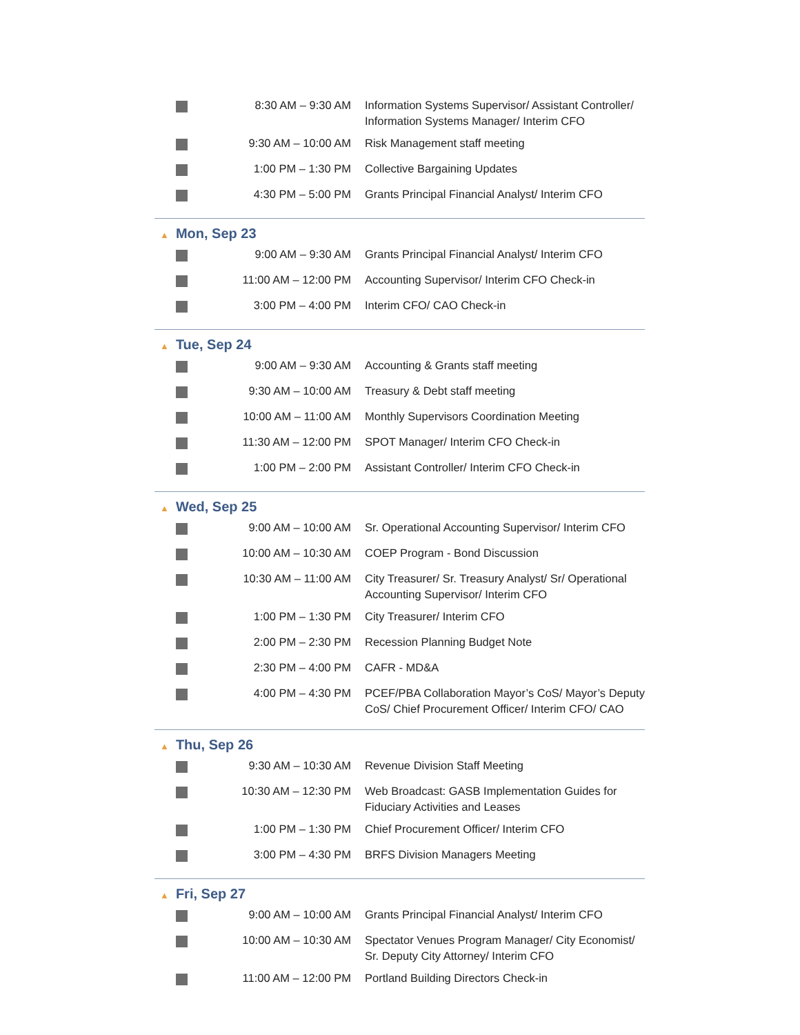| | 8:30 AM – 9:30 AM | Information Systems Supervisor/ Assistant Controller/ Information Systems Manager/ Interim CFO |
| | 9:30 AM – 10:00 AM | Risk Management staff meeting |
| | 1:00 PM – 1:30 PM | Collective Bargaining Updates |
| | 4:30 PM – 5:00 PM | Grants Principal Financial Analyst/ Interim CFO |
▲ Mon, Sep 23
| | 9:00 AM – 9:30 AM | Grants Principal Financial Analyst/ Interim CFO |
| | 11:00 AM – 12:00 PM | Accounting Supervisor/ Interim CFO Check-in |
| | 3:00 PM – 4:00 PM | Interim CFO/ CAO Check-in |
▲ Tue, Sep 24
| | 9:00 AM – 9:30 AM | Accounting & Grants staff meeting |
| | 9:30 AM – 10:00 AM | Treasury & Debt staff meeting |
| | 10:00 AM – 11:00 AM | Monthly Supervisors Coordination Meeting |
| | 11:30 AM – 12:00 PM | SPOT Manager/ Interim CFO Check-in |
| | 1:00 PM – 2:00 PM | Assistant Controller/ Interim CFO Check-in |
▲ Wed, Sep 25
| | 9:00 AM – 10:00 AM | Sr. Operational Accounting Supervisor/ Interim CFO |
| | 10:00 AM – 10:30 AM | COEP Program - Bond Discussion |
| | 10:30 AM – 11:00 AM | City Treasurer/ Sr. Treasury Analyst/ Sr/ Operational Accounting Supervisor/ Interim CFO |
| | 1:00 PM – 1:30 PM | City Treasurer/ Interim CFO |
| | 2:00 PM – 2:30 PM | Recession Planning Budget Note |
| | 2:30 PM – 4:00 PM | CAFR - MD&A |
| | 4:00 PM – 4:30 PM | PCEF/PBA Collaboration Mayor’s CoS/ Mayor’s Deputy CoS/ Chief Procurement Officer/ Interim CFO/ CAO |
▲ Thu, Sep 26
| | 9:30 AM – 10:30 AM | Revenue Division Staff Meeting |
| | 10:30 AM – 12:30 PM | Web Broadcast: GASB Implementation Guides for Fiduciary Activities and Leases |
| | 1:00 PM – 1:30 PM | Chief Procurement Officer/ Interim CFO |
| | 3:00 PM – 4:30 PM | BRFS Division Managers Meeting |
▲ Fri, Sep 27
| | 9:00 AM – 10:00 AM | Grants Principal Financial Analyst/ Interim CFO |
| | 10:00 AM – 10:30 AM | Spectator Venues Program Manager/ City Economist/ Sr. Deputy City Attorney/ Interim CFO |
| | 11:00 AM – 12:00 PM | Portland Building Directors Check-in |